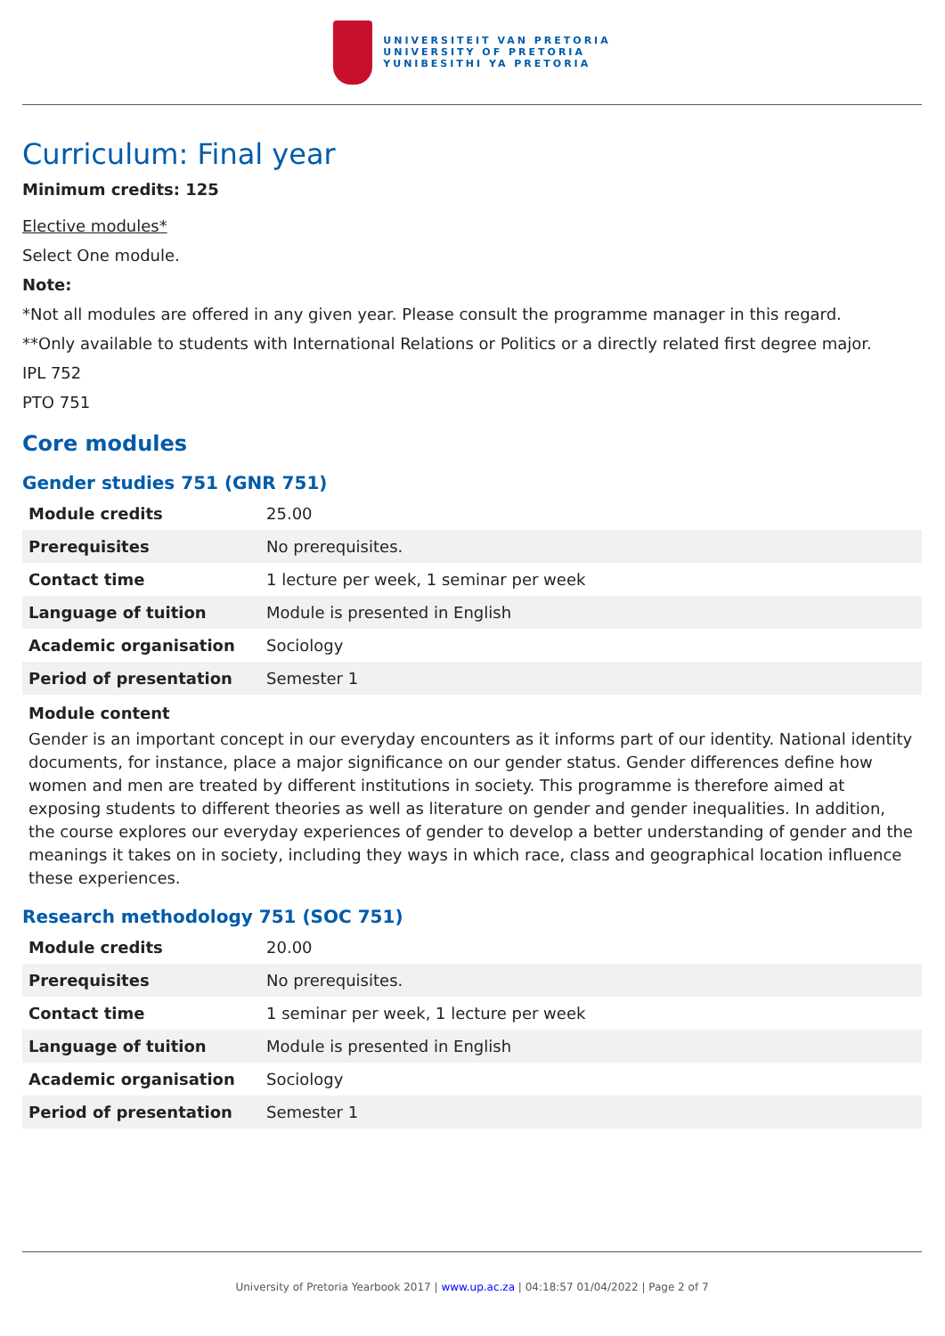UNIVERSITEIT VAN PRETORIA
UNIVERSITY OF PRETORIA
YUNIBESITHI YA PRETORIA
Curriculum: Final year
Minimum credits: 125
Elective modules*
Select One module.
Note:
*Not all modules are offered in any given year. Please consult the programme manager in this regard.
**Only available to students with International Relations or Politics or a directly related first degree major.
IPL 752
PTO 751
Core modules
Gender studies 751 (GNR 751)
| Module credits | 25.00 |
| Prerequisites | No prerequisites. |
| Contact time | 1 lecture per week, 1 seminar per week |
| Language of tuition | Module is presented in English |
| Academic organisation | Sociology |
| Period of presentation | Semester 1 |
Module content
Gender is an important concept in our everyday encounters as it informs part of our identity. National identity documents, for instance, place a major significance on our gender status. Gender differences define how women and men are treated by different institutions in society. This programme is therefore aimed at exposing students to different theories as well as literature on gender and gender inequalities. In addition, the course explores our everyday experiences of gender to develop a better understanding of gender and the meanings it takes on in society, including they ways in which race, class and geographical location influence these experiences.
Research methodology 751 (SOC 751)
| Module credits | 20.00 |
| Prerequisites | No prerequisites. |
| Contact time | 1 seminar per week, 1 lecture per week |
| Language of tuition | Module is presented in English |
| Academic organisation | Sociology |
| Period of presentation | Semester 1 |
University of Pretoria Yearbook 2017 | www.up.ac.za | 04:18:57 01/04/2022 | Page 2 of 7